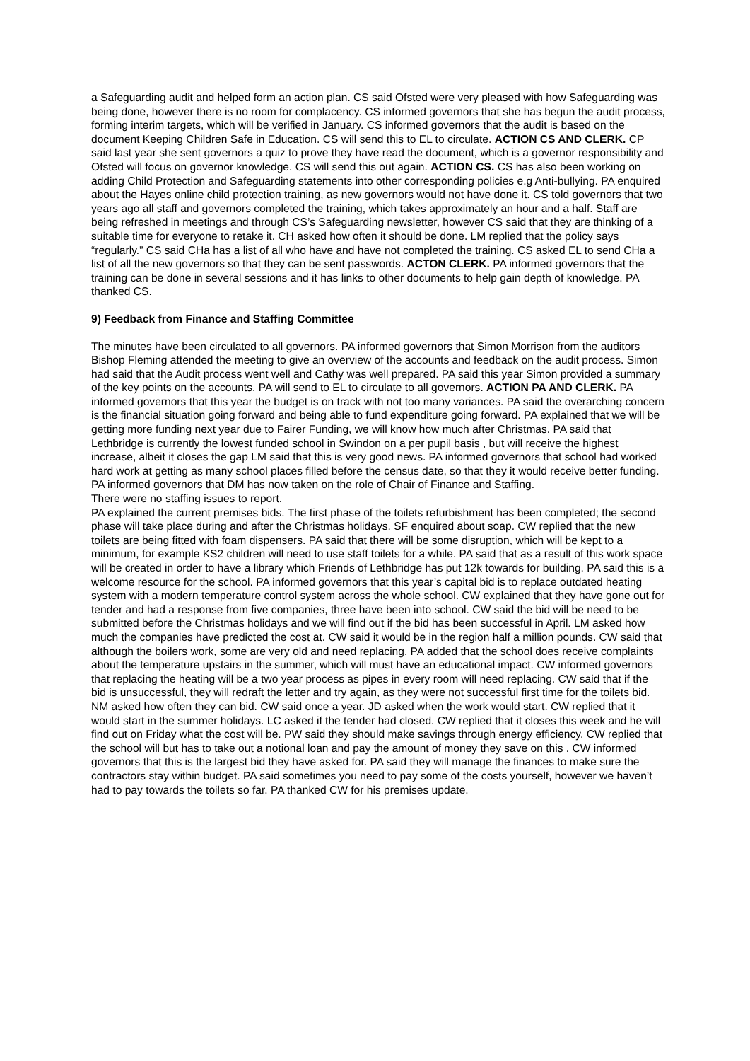a Safeguarding audit and helped form an action plan. CS said Ofsted were very pleased with how Safeguarding was being done, however there is no room for complacency. CS informed governors that she has begun the audit process, forming interim targets, which will be verified in January. CS informed governors that the audit is based on the document Keeping Children Safe in Education. CS will send this to EL to circulate. ACTION CS AND CLERK. CP said last year she sent governors a quiz to prove they have read the document, which is a governor responsibility and Ofsted will focus on governor knowledge. CS will send this out again. ACTION CS. CS has also been working on adding Child Protection and Safeguarding statements into other corresponding policies e.g Anti-bullying. PA enquired about the Hayes online child protection training, as new governors would not have done it. CS told governors that two years ago all staff and governors completed the training, which takes approximately an hour and a half. Staff are being refreshed in meetings and through CS’s Safeguarding newsletter, however CS said that they are thinking of a suitable time for everyone to retake it. CH asked how often it should be done. LM replied that the policy says “regularly.” CS said CHa has a list of all who have and have not completed the training. CS asked EL to send CHa a list of all the new governors so that they can be sent passwords. ACTON CLERK. PA informed governors that the training can be done in several sessions and it has links to other documents to help gain depth of knowledge. PA thanked CS.
9) Feedback from Finance and Staffing Committee
The minutes have been circulated to all governors. PA informed governors that Simon Morrison from the auditors Bishop Fleming attended the meeting to give an overview of the accounts and feedback on the audit process. Simon had said that the Audit process went well and Cathy was well prepared. PA said this year Simon provided a summary of the key points on the accounts. PA will send to EL to circulate to all governors. ACTION PA AND CLERK. PA informed governors that this year the budget is on track with not too many variances. PA said the overarching concern is the financial situation going forward and being able to fund expenditure going forward. PA explained that we will be getting more funding next year due to Fairer Funding, we will know how much after Christmas. PA said that Lethbridge is currently the lowest funded school in Swindon on a per pupil basis , but will receive the highest increase, albeit it closes the gap LM said that this is very good news. PA informed governors that school had worked hard work at getting as many school places filled before the census date, so that they it would receive better funding.
PA informed governors that DM has now taken on the role of Chair of Finance and Staffing.
There were no staffing issues to report.
PA explained the current premises bids. The first phase of the toilets refurbishment has been completed; the second phase will take place during and after the Christmas holidays. SF enquired about soap. CW replied that the new toilets are being fitted with foam dispensers. PA said that there will be some disruption, which will be kept to a minimum, for example KS2 children will need to use staff toilets for a while. PA said that as a result of this work space will be created in order to have a library which Friends of Lethbridge has put 12k towards for building. PA said this is a welcome resource for the school. PA informed governors that this year’s capital bid is to replace outdated heating system with a modern temperature control system across the whole school. CW explained that they have gone out for tender and had a response from five companies, three have been into school. CW said the bid will be need to be submitted before the Christmas holidays and we will find out if the bid has been successful in April. LM asked how much the companies have predicted the cost at. CW said it would be in the region half a million pounds. CW said that although the boilers work, some are very old and need replacing. PA added that the school does receive complaints about the temperature upstairs in the summer, which will must have an educational impact. CW informed governors that replacing the heating will be a two year process as pipes in every room will need replacing. CW said that if the bid is unsuccessful, they will redraft the letter and try again, as they were not successful first time for the toilets bid. NM asked how often they can bid. CW said once a year. JD asked when the work would start. CW replied that it would start in the summer holidays. LC asked if the tender had closed. CW replied that it closes this week and he will find out on Friday what the cost will be. PW said they should make savings through energy efficiency. CW replied that the school will but has to take out a notional loan and pay the amount of money they save on this . CW informed governors that this is the largest bid they have asked for. PA said they will manage the finances to make sure the contractors stay within budget. PA said sometimes you need to pay some of the costs yourself, however we haven’t had to pay towards the toilets so far. PA thanked CW for his premises update.